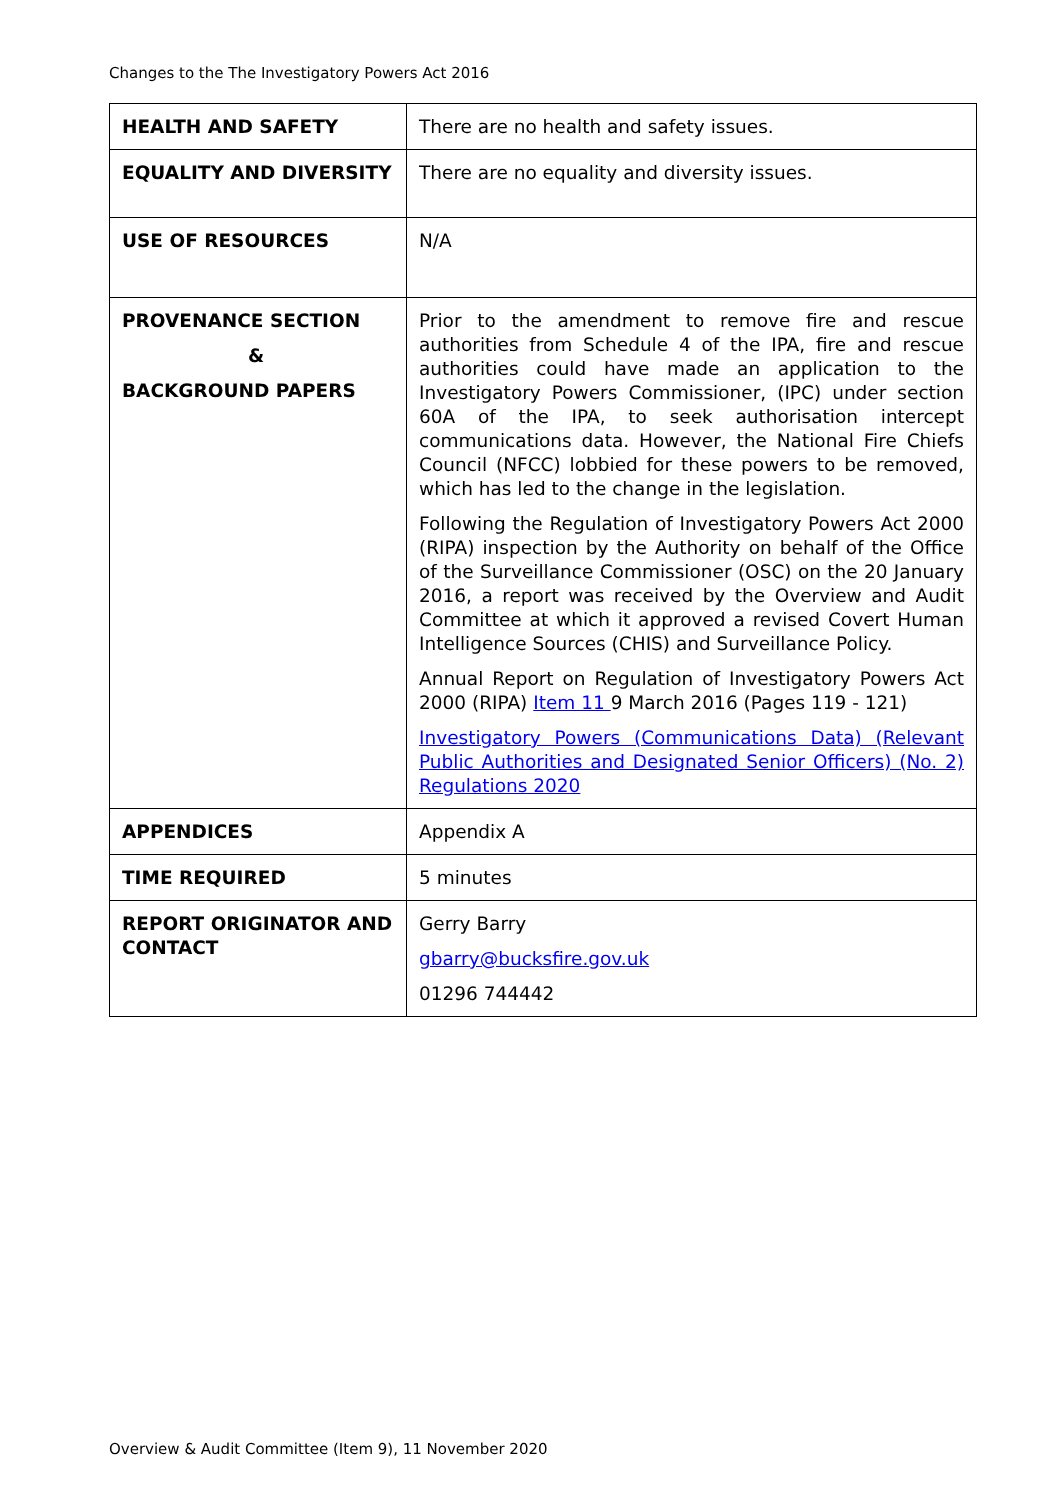Changes to the The Investigatory Powers Act 2016
| HEALTH AND SAFETY | There are no health and safety issues. |
| EQUALITY AND DIVERSITY | There are no equality and diversity issues. |
| USE OF RESOURCES | N/A |
| PROVENANCE SECTION & BACKGROUND PAPERS | Prior to the amendment to remove fire and rescue authorities from Schedule 4 of the IPA, fire and rescue authorities could have made an application to the Investigatory Powers Commissioner, (IPC) under section 60A of the IPA, to seek authorisation intercept communications data. However, the National Fire Chiefs Council (NFCC) lobbied for these powers to be removed, which has led to the change in the legislation. Following the Regulation of Investigatory Powers Act 2000 (RIPA) inspection by the Authority on behalf of the Office of the Surveillance Commissioner (OSC) on the 20 January 2016, a report was received by the Overview and Audit Committee at which it approved a revised Covert Human Intelligence Sources (CHIS) and Surveillance Policy. Annual Report on Regulation of Investigatory Powers Act 2000 (RIPA) Item 11 9 March 2016 (Pages 119 - 121) Investigatory Powers (Communications Data) (Relevant Public Authorities and Designated Senior Officers) (No. 2) Regulations 2020 |
| APPENDICES | Appendix A |
| TIME REQUIRED | 5 minutes |
| REPORT ORIGINATOR AND CONTACT | Gerry Barry gbarry@bucksfire.gov.uk 01296 744442 |
Overview & Audit Committee (Item 9), 11 November 2020